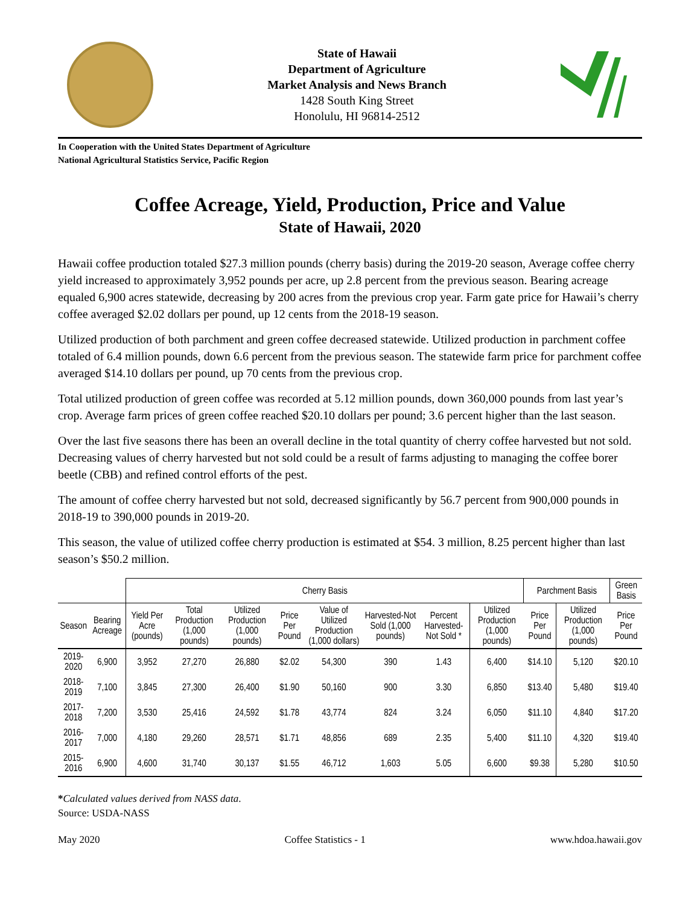State of Hawaii
Department of Agriculture
Market Analysis and News Branch
1428 South King Street
Honolulu, HI 96814-2512
In Cooperation with the United States Department of Agriculture
National Agricultural Statistics Service, Pacific Region
Coffee Acreage, Yield, Production, Price and Value
State of Hawaii, 2020
Hawaii coffee production totaled $27.3 million pounds (cherry basis) during the 2019-20 season, Average coffee cherry yield increased to approximately 3,952 pounds per acre, up 2.8 percent from the previous season. Bearing acreage equaled 6,900 acres statewide, decreasing by 200 acres from the previous crop year. Farm gate price for Hawaii’s cherry coffee averaged $2.02 dollars per pound, up 12 cents from the 2018-19 season.
Utilized production of both parchment and green coffee decreased statewide. Utilized production in parchment coffee totaled of 6.4 million pounds, down 6.6 percent from the previous season. The statewide farm price for parchment coffee averaged $14.10 dollars per pound, up 70 cents from the previous crop.
Total utilized production of green coffee was recorded at 5.12 million pounds, down 360,000 pounds from last year’s crop. Average farm prices of green coffee reached $20.10 dollars per pound; 3.6 percent higher than the last season.
Over the last five seasons there has been an overall decline in the total quantity of cherry coffee harvested but not sold. Decreasing values of cherry harvested but not sold could be a result of farms adjusting to managing the coffee borer beetle (CBB) and refined control efforts of the pest.
The amount of coffee cherry harvested but not sold, decreased significantly by 56.7 percent from 900,000 pounds in 2018-19 to 390,000 pounds in 2019-20.
This season, the value of utilized coffee cherry production is estimated at $54. 3 million, 8.25 percent higher than last season’s $50.2 million.
| | | Cherry Basis | | | | | | | | Parchment Basis | | Green Basis |
| --- | --- | --- | --- | --- | --- | --- | --- | --- | --- | --- | --- | --- |
| Season | Bearing Acreage | Yield Per Acre (pounds) | Total Production (1,000 pounds) | Utilized Production (1,000 pounds) | Price Per Pound | Value of Utilized Production (1,000 dollars) | Harvested-Not Sold (1,000 pounds) | Percent Harvested-Not Sold * | Utilized Production (1,000 pounds) | Price Per Pound | Utilized Production (1,000 pounds) | Price Per Pound |
| 2019-2020 | 6,900 | 3,952 | 27,270 | 26,880 | $2.02 | 54,300 | 390 | 1.43 | 6,400 | $14.10 | 5,120 | $20.10 |
| 2018-2019 | 7,100 | 3,845 | 27,300 | 26,400 | $1.90 | 50,160 | 900 | 3.30 | 6,850 | $13.40 | 5,480 | $19.40 |
| 2017-2018 | 7,200 | 3,530 | 25,416 | 24,592 | $1.78 | 43,774 | 824 | 3.24 | 6,050 | $11.10 | 4,840 | $17.20 |
| 2016-2017 | 7,000 | 4,180 | 29,260 | 28,571 | $1.71 | 48,856 | 689 | 2.35 | 5,400 | $11.10 | 4,320 | $19.40 |
| 2015-2016 | 6,900 | 4,600 | 31,740 | 30,137 | $1.55 | 46,712 | 1,603 | 5.05 | 6,600 | $9.38 | 5,280 | $10.50 |
*Calculated values derived from NASS data.
Source: USDA-NASS
May 2020 Coffee Statistics - 1 www.hdoa.hawaii.gov